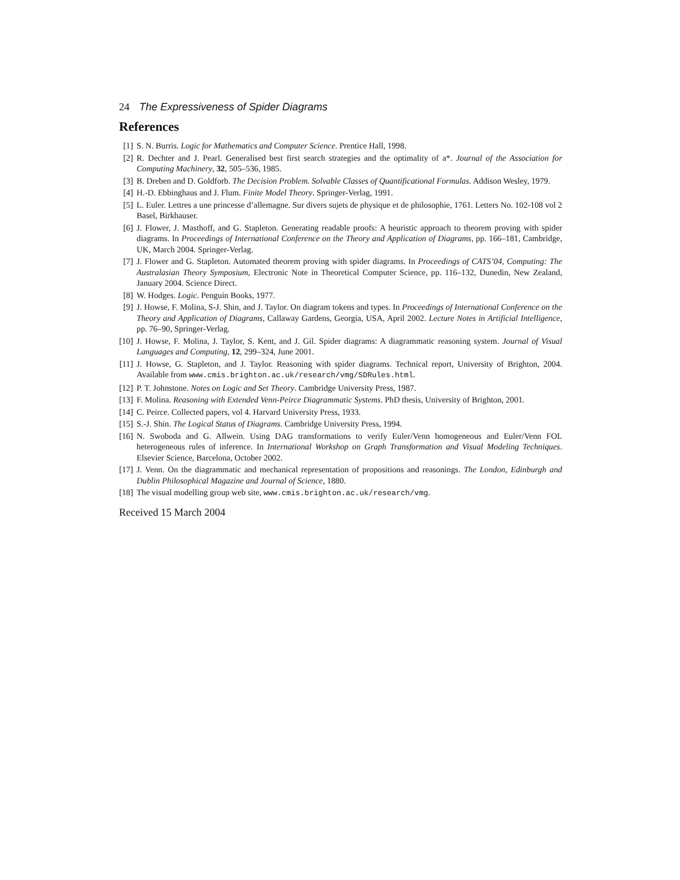24 The Expressiveness of Spider Diagrams
References
[1] S. N. Burris. Logic for Mathematics and Computer Science. Prentice Hall, 1998.
[2] R. Dechter and J. Pearl. Generalised best first search strategies and the optimality of a*. Journal of the Association for Computing Machinery, 32, 505–536, 1985.
[3] B. Dreben and D. Goldforb. The Decision Problem. Solvable Classes of Quantificational Formulas. Addison Wesley, 1979.
[4] H.-D. Ebbinghaus and J. Flum. Finite Model Theory. Springer-Verlag, 1991.
[5] L. Euler. Lettres a une princesse d’allemagne. Sur divers sujets de physique et de philosophie, 1761. Letters No. 102-108 vol 2 Basel, Birkhauser.
[6] J. Flower, J. Masthoff, and G. Stapleton. Generating readable proofs: A heuristic approach to theorem proving with spider diagrams. In Proceedings of International Conference on the Theory and Application of Diagrams, pp. 166–181, Cambridge, UK, March 2004. Springer-Verlag.
[7] J. Flower and G. Stapleton. Automated theorem proving with spider diagrams. In Proceedings of CATS’04, Computing: The Australasian Theory Symposium, Electronic Note in Theoretical Computer Science, pp. 116–132, Dunedin, New Zealand, January 2004. Science Direct.
[8] W. Hodges. Logic. Penguin Books, 1977.
[9] J. Howse, F. Molina, S-J. Shin, and J. Taylor. On diagram tokens and types. In Proceedings of International Conference on the Theory and Application of Diagrams, Callaway Gardens, Georgia, USA, April 2002. Lecture Notes in Artificial Intelligence, pp. 76–90, Springer-Verlag.
[10] J. Howse, F. Molina, J. Taylor, S. Kent, and J. Gil. Spider diagrams: A diagrammatic reasoning system. Journal of Visual Languages and Computing, 12, 299–324, June 2001.
[11] J. Howse, G. Stapleton, and J. Taylor. Reasoning with spider diagrams. Technical report, University of Brighton, 2004. Available from www.cmis.brighton.ac.uk/research/vmg/SDRules.html.
[12] P. T. Johnstone. Notes on Logic and Set Theory. Cambridge University Press, 1987.
[13] F. Molina. Reasoning with Extended Venn-Peirce Diagrammatic Systems. PhD thesis, University of Brighton, 2001.
[14] C. Peirce. Collected papers, vol 4. Harvard University Press, 1933.
[15] S.-J. Shin. The Logical Status of Diagrams. Cambridge University Press, 1994.
[16] N. Swoboda and G. Allwein. Using DAG transformations to verify Euler/Venn homogeneous and Euler/Venn FOL heterogeneous rules of inference. In International Workshop on Graph Transformation and Visual Modeling Techniques. Elsevier Science, Barcelona, October 2002.
[17] J. Venn. On the diagrammatic and mechanical representation of propositions and reasonings. The London, Edinburgh and Dublin Philosophical Magazine and Journal of Science, 1880.
[18] The visual modelling group web site, www.cmis.brighton.ac.uk/research/vmg.
Received 15 March 2004